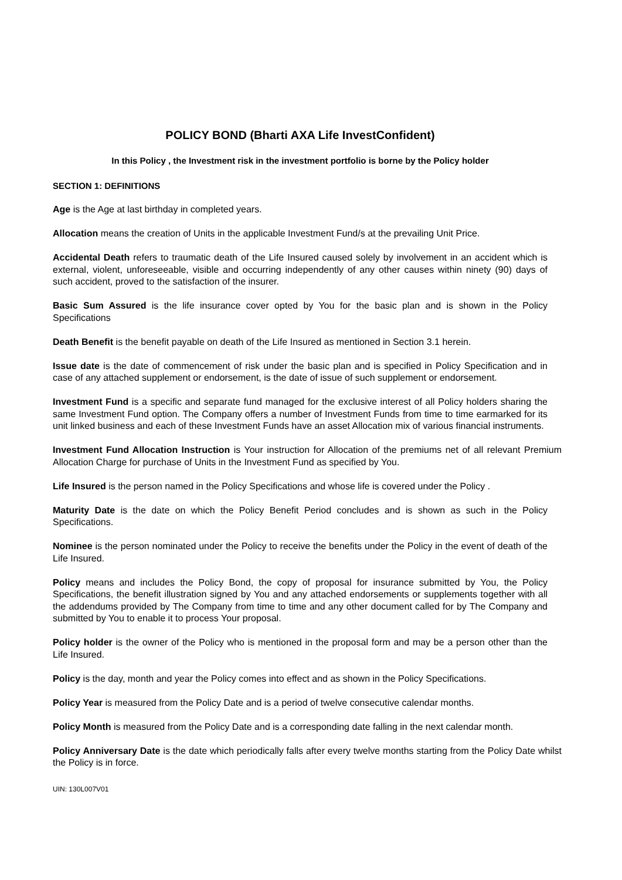POLICY BOND (Bharti AXA Life InvestConfident)
In this Policy , the Investment risk in the investment portfolio is borne by the Policy holder
SECTION 1: DEFINITIONS
Age is the Age at last birthday in completed years.
Allocation means the creation of Units in the applicable Investment Fund/s at the prevailing Unit Price.
Accidental Death refers to traumatic death of the Life Insured caused solely by involvement in an accident which is external, violent, unforeseeable, visible and occurring independently of any other causes within ninety (90) days of such accident, proved to the satisfaction of the insurer.
Basic Sum Assured is the life insurance cover opted by You for the basic plan and is shown in the Policy Specifications
Death Benefit is the benefit payable on death of the Life Insured as mentioned in Section 3.1 herein.
Issue date is the date of commencement of risk under the basic plan and is specified in Policy Specification and in case of any attached supplement or endorsement, is the date of issue of such supplement or endorsement.
Investment Fund is a specific and separate fund managed for the exclusive interest of all Policy holders sharing the same Investment Fund option. The Company offers a number of Investment Funds from time to time earmarked for its unit linked business and each of these Investment Funds have an asset Allocation mix of various financial instruments.
Investment Fund Allocation Instruction is Your instruction for Allocation of the premiums net of all relevant Premium Allocation Charge for purchase of Units in the Investment Fund as specified by You.
Life Insured is the person named in the Policy Specifications and whose life is covered under the Policy .
Maturity Date is the date on which the Policy Benefit Period concludes and is shown as such in the Policy Specifications.
Nominee is the person nominated under the Policy to receive the benefits under the Policy in the event of death of the Life Insured.
Policy means and includes the Policy Bond, the copy of proposal for insurance submitted by You, the Policy Specifications, the benefit illustration signed by You and any attached endorsements or supplements together with all the addendums provided by The Company from time to time and any other document called for by The Company and submitted by You to enable it to process Your proposal.
Policy holder is the owner of the Policy who is mentioned in the proposal form and may be a person other than the Life Insured.
Policy is the day, month and year the Policy comes into effect and as shown in the Policy Specifications.
Policy Year is measured from the Policy Date and is a period of twelve consecutive calendar months.
Policy Month is measured from the Policy Date and is a corresponding date falling in the next calendar month.
Policy Anniversary Date is the date which periodically falls after every twelve months starting from the Policy Date whilst the Policy is in force.
UIN: 130L007V01